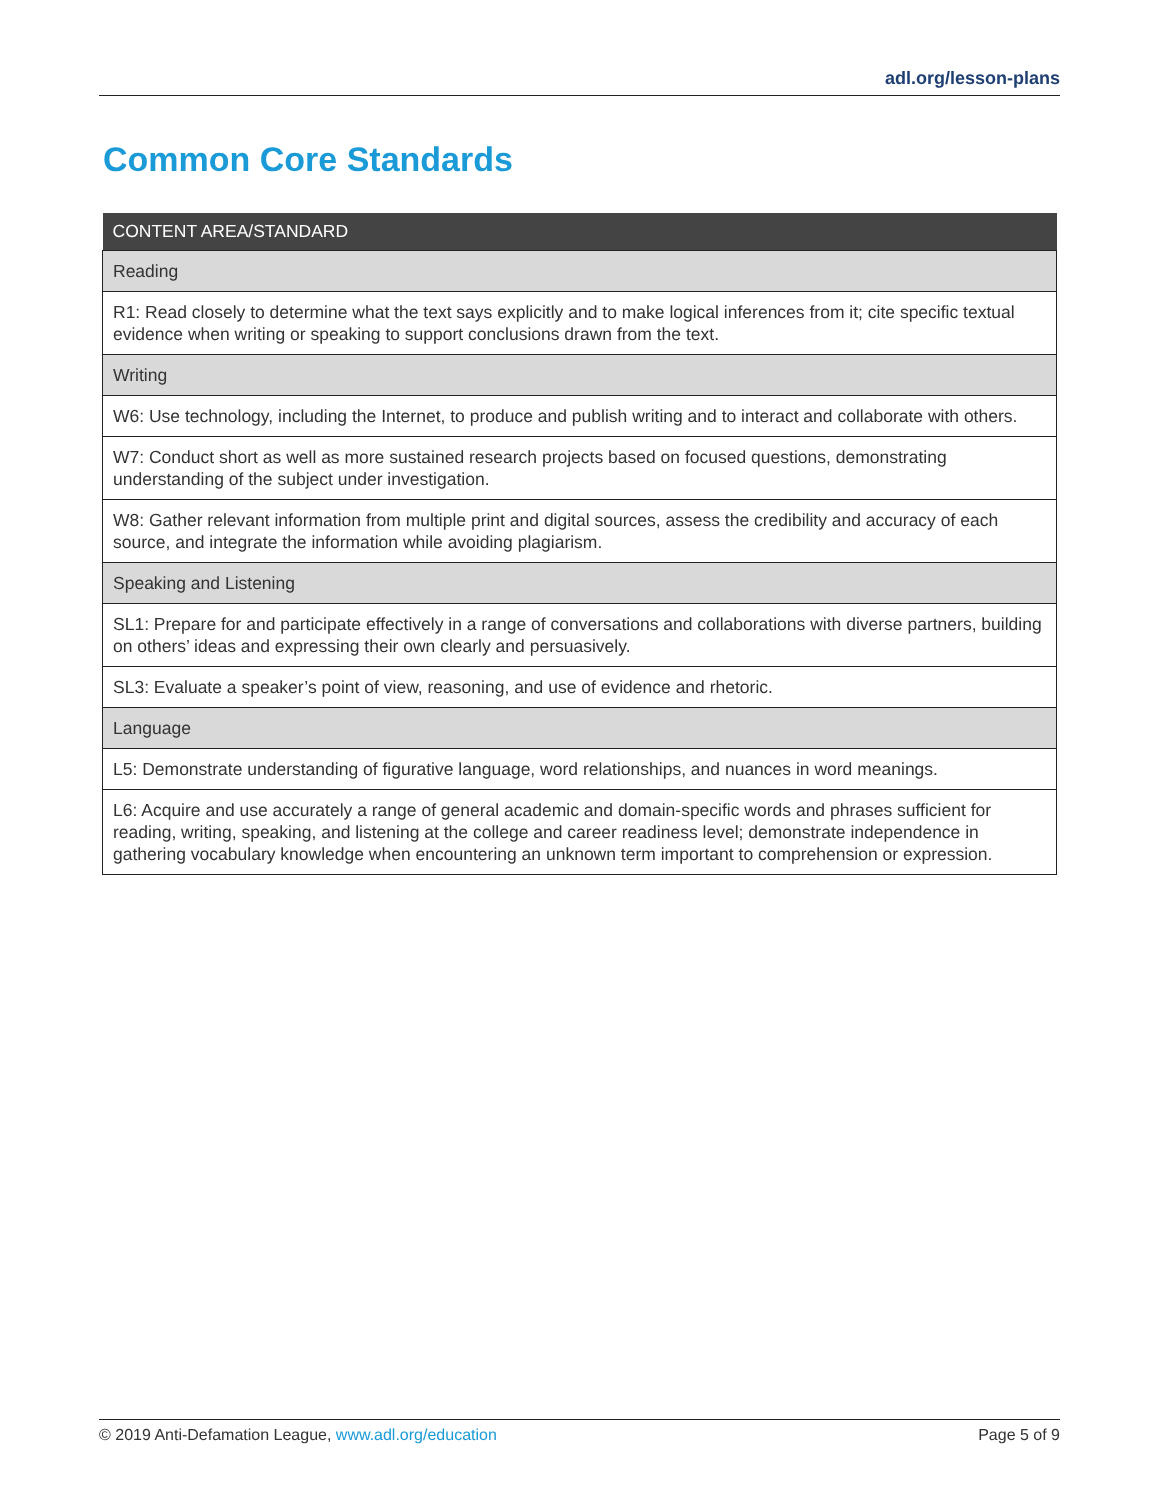adl.org/lesson-plans
Common Core Standards
| CONTENT AREA/STANDARD |
| --- |
| Reading |
| R1: Read closely to determine what the text says explicitly and to make logical inferences from it; cite specific textual evidence when writing or speaking to support conclusions drawn from the text. |
| Writing |
| W6: Use technology, including the Internet, to produce and publish writing and to interact and collaborate with others. |
| W7: Conduct short as well as more sustained research projects based on focused questions, demonstrating understanding of the subject under investigation. |
| W8: Gather relevant information from multiple print and digital sources, assess the credibility and accuracy of each source, and integrate the information while avoiding plagiarism. |
| Speaking and Listening |
| SL1: Prepare for and participate effectively in a range of conversations and collaborations with diverse partners, building on others’ ideas and expressing their own clearly and persuasively. |
| SL3: Evaluate a speaker’s point of view, reasoning, and use of evidence and rhetoric. |
| Language |
| L5: Demonstrate understanding of figurative language, word relationships, and nuances in word meanings. |
| L6: Acquire and use accurately a range of general academic and domain-specific words and phrases sufficient for reading, writing, speaking, and listening at the college and career readiness level; demonstrate independence in gathering vocabulary knowledge when encountering an unknown term important to comprehension or expression. |
© 2019 Anti-Defamation League, www.adl.org/education Page 5 of 9